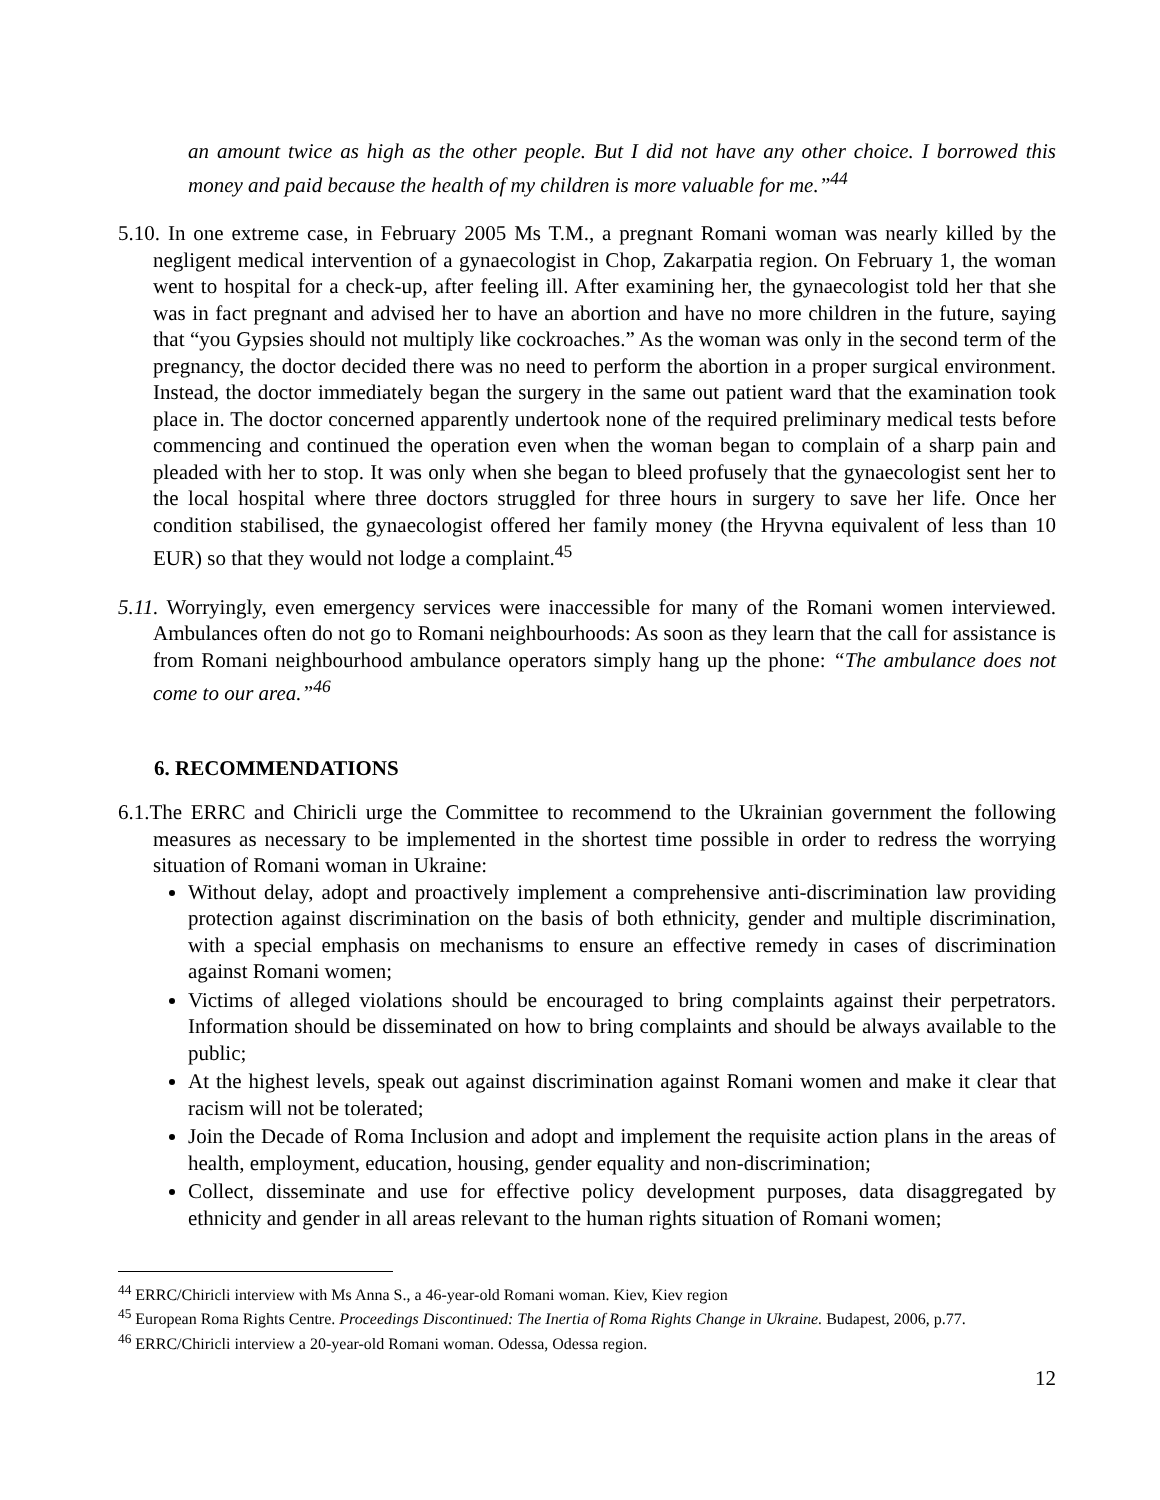an amount twice as high as the other people. But I did not have any other choice. I borrowed this money and paid because the health of my children is more valuable for me.”<sup>44</sup>
5.10. In one extreme case, in February 2005 Ms T.M., a pregnant Romani woman was nearly killed by the negligent medical intervention of a gynaecologist in Chop, Zakarpatia region. On February 1, the woman went to hospital for a check-up, after feeling ill. After examining her, the gynaecologist told her that she was in fact pregnant and advised her to have an abortion and have no more children in the future, saying that “you Gypsies should not multiply like cockroaches.” As the woman was only in the second term of the pregnancy, the doctor decided there was no need to perform the abortion in a proper surgical environment. Instead, the doctor immediately began the surgery in the same out patient ward that the examination took place in. The doctor concerned apparently undertook none of the required preliminary medical tests before commencing and continued the operation even when the woman began to complain of a sharp pain and pleaded with her to stop. It was only when she began to bleed profusely that the gynaecologist sent her to the local hospital where three doctors struggled for three hours in surgery to save her life. Once her condition stabilised, the gynaecologist offered her family money (the Hryvna equivalent of less than 10 EUR) so that they would not lodge a complaint.<sup>45</sup>
5.11. Worryingly, even emergency services were inaccessible for many of the Romani women interviewed. Ambulances often do not go to Romani neighbourhoods: As soon as they learn that the call for assistance is from Romani neighbourhood ambulance operators simply hang up the phone: “The ambulance does not come to our area.”<sup>46</sup>
6. RECOMMENDATIONS
6.1.The ERRC and Chiricli urge the Committee to recommend to the Ukrainian government the following measures as necessary to be implemented in the shortest time possible in order to redress the worrying situation of Romani woman in Ukraine:
Without delay, adopt and proactively implement a comprehensive anti-discrimination law providing protection against discrimination on the basis of both ethnicity, gender and multiple discrimination, with a special emphasis on mechanisms to ensure an effective remedy in cases of discrimination against Romani women;
Victims of alleged violations should be encouraged to bring complaints against their perpetrators. Information should be disseminated on how to bring complaints and should be always available to the public;
At the highest levels, speak out against discrimination against Romani women and make it clear that racism will not be tolerated;
Join the Decade of Roma Inclusion and adopt and implement the requisite action plans in the areas of health, employment, education, housing, gender equality and non-discrimination;
Collect, disseminate and use for effective policy development purposes, data disaggregated by ethnicity and gender in all areas relevant to the human rights situation of Romani women;
<sup>44</sup> ERRC/Chiricli interview with Ms Anna S., a 46-year-old Romani woman. Kiev, Kiev region
<sup>45</sup> European Roma Rights Centre. Proceedings Discontinued: The Inertia of Roma Rights Change in Ukraine. Budapest, 2006, p.77.
<sup>46</sup> ERRC/Chiricli interview a 20-year-old Romani woman. Odessa, Odessa region.
12